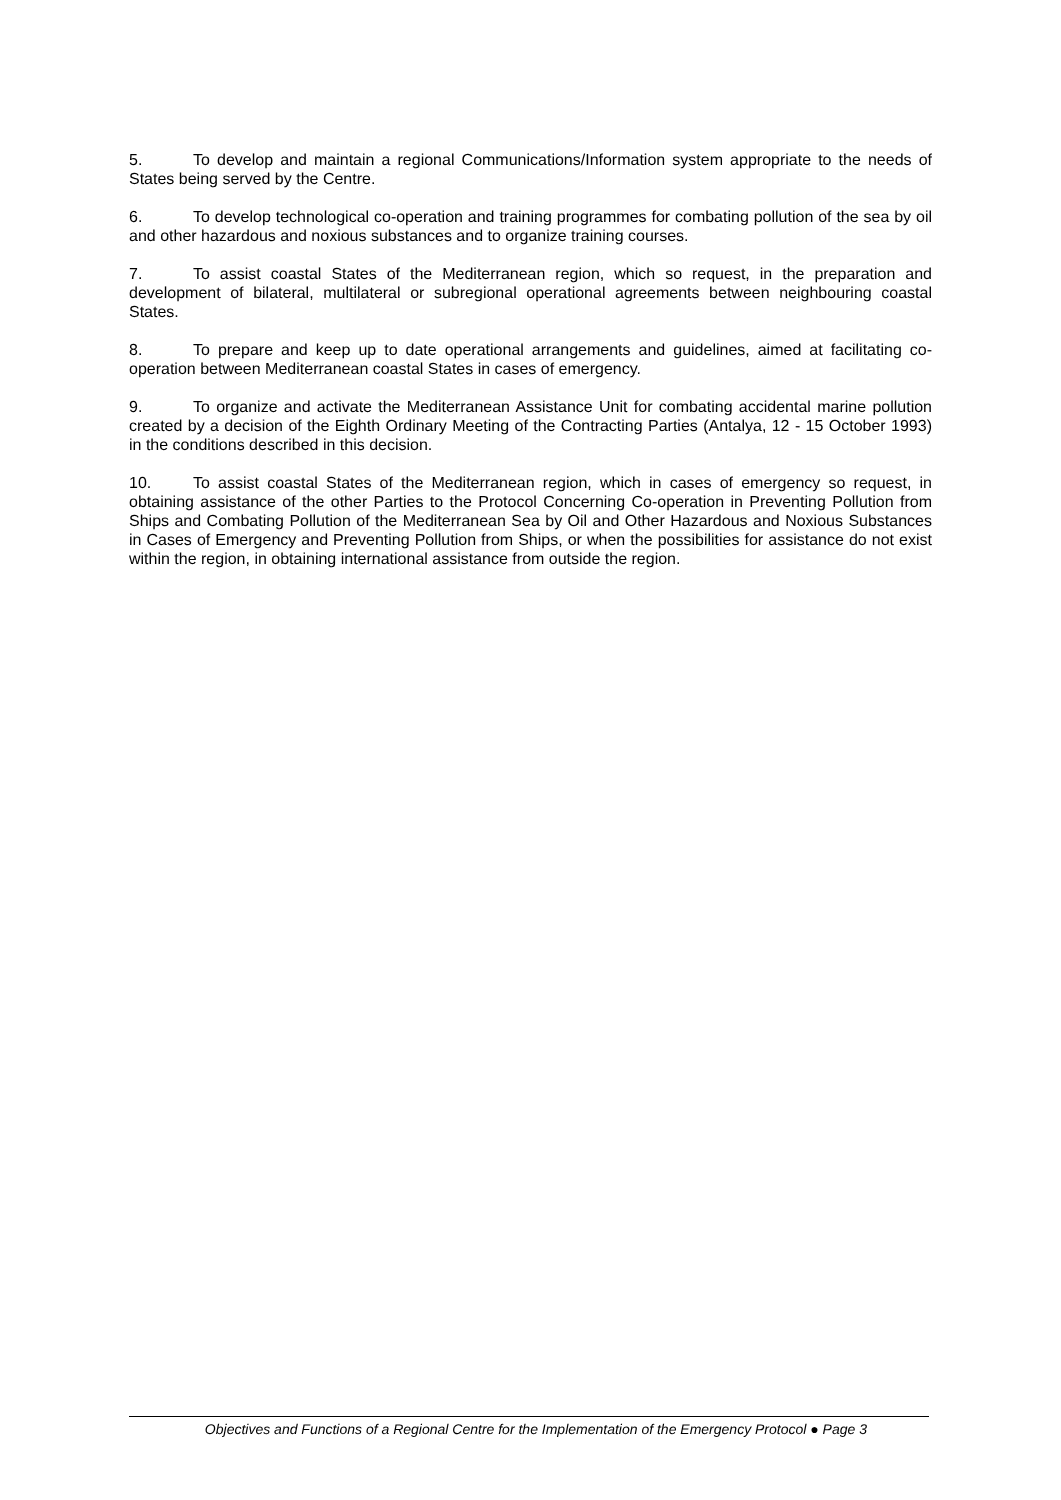5. To develop and maintain a regional Communications/Information system appropriate to the needs of States being served by the Centre.
6. To develop technological co-operation and training programmes for combating pollution of the sea by oil and other hazardous and noxious substances and to organize training courses.
7. To assist coastal States of the Mediterranean region, which so request, in the preparation and development of bilateral, multilateral or subregional operational agreements between neighbouring coastal States.
8. To prepare and keep up to date operational arrangements and guidelines, aimed at facilitating co-operation between Mediterranean coastal States in cases of emergency.
9. To organize and activate the Mediterranean Assistance Unit for combating accidental marine pollution created by a decision of the Eighth Ordinary Meeting of the Contracting Parties (Antalya, 12 - 15 October 1993) in the conditions described in this decision.
10. To assist coastal States of the Mediterranean region, which in cases of emergency so request, in obtaining assistance of the other Parties to the Protocol Concerning Co-operation in Preventing Pollution from Ships and Combating Pollution of the Mediterranean Sea by Oil and Other Hazardous and Noxious Substances in Cases of Emergency and Preventing Pollution from Ships, or when the possibilities for assistance do not exist within the region, in obtaining international assistance from outside the region.
Objectives and Functions of a Regional Centre for the Implementation of the Emergency Protocol ● Page 3